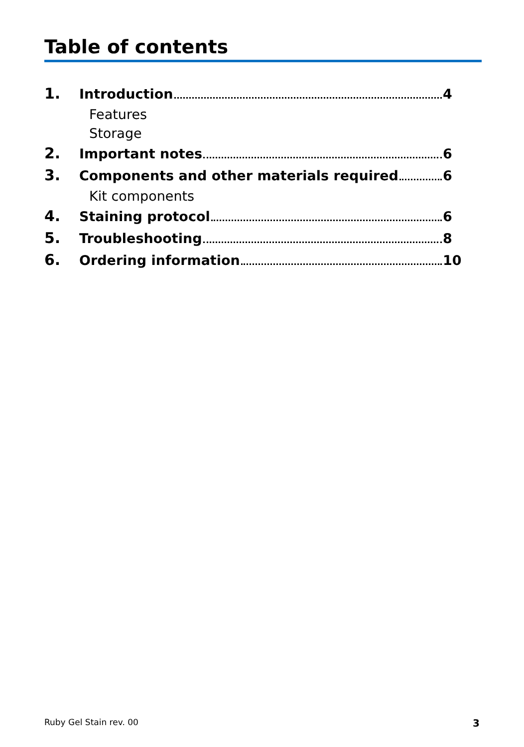Table of contents
1. Introduction 4
Features
Storage
2. Important notes 6
3. Components and other materials required 6
Kit components
4. Staining protocol 6
5. Troubleshooting 8
6. Ordering information 10
Ruby Gel Stain rev. 00 3